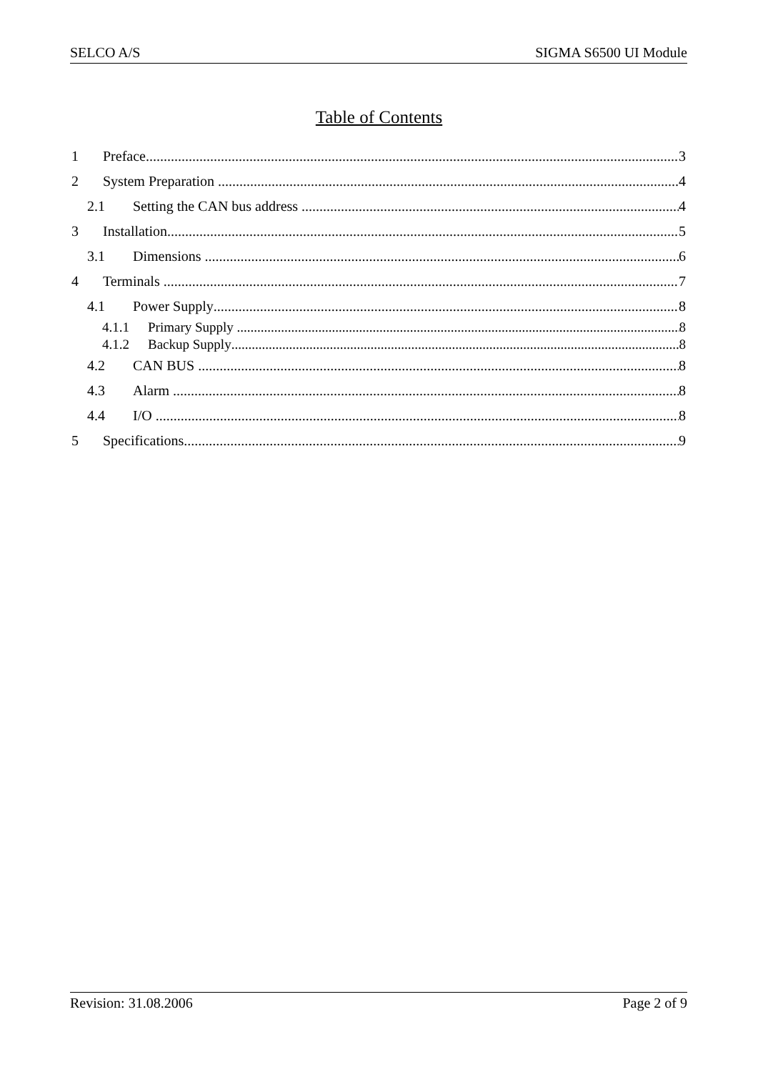SELCO A/S SIGMA S6500 UI Module
Table of Contents
1 Preface 3
2 System Preparation 4
2.1 Setting the CAN bus address 4
3 Installation 5
3.1 Dimensions 6
4 Terminals 7
4.1 Power Supply 8
4.1.1 Primary Supply 8
4.1.2 Backup Supply 8
4.2 CAN BUS 8
4.3 Alarm 8
4.4 I/O 8
5 Specifications 9
Revision: 31.08.2006 Page 2 of 9